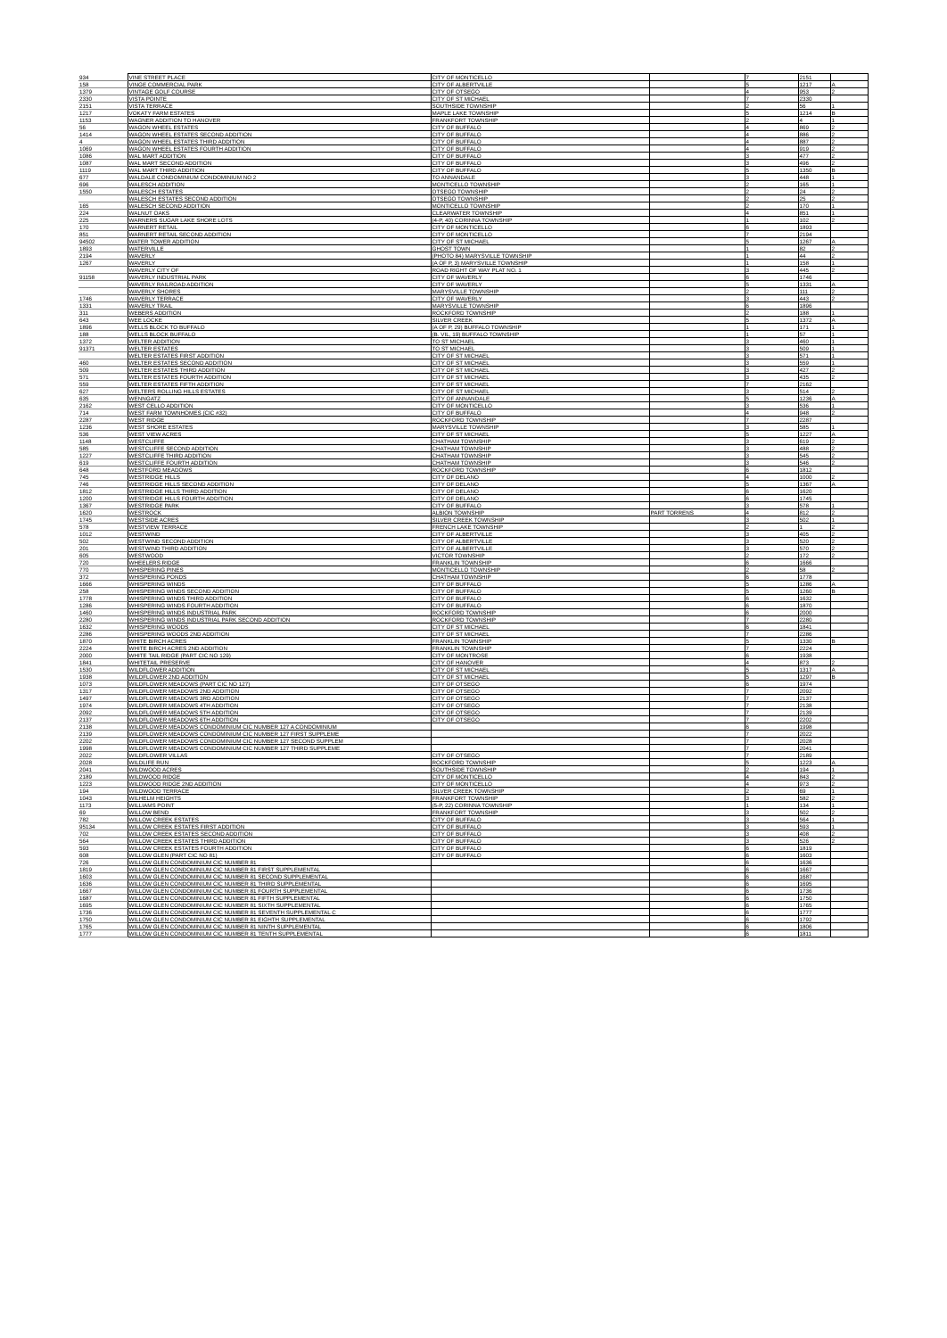| 934 | VINE STREET PLACE | CITY OF MONTICELLO | | 7 | 2151 | |
| 158 | VINGE COMMERCIAL PARK | CITY OF ALBERTVILLE | | 5 | 1217 | A |
| 1379 | VINTAGE GOLF COURSE | CITY OF OTSEGO | | 4 | 953 | 2 |
| 2330 | VISTA POINTE | CITY OF ST MICHAEL | | 7 | 2330 | |
| 2151 | VISTA TERRACE | SOUTHSIDE TOWNSHIP | | 2 | 56 | 1 |
| 1217 | VOKATY FARM ESTATES | MAPLE LAKE TOWNSHIP | | 5 | 1214 | B |
| 1153 | WAGNER ADDITION TO HANOVER | FRANKFORT TOWNSHIP | | 2 | 4 | 1 |
| 56 | WAGON WHEEL ESTATES | CITY OF BUFFALO | | 4 | 869 | 2 |
| 1414 | WAGON WHEEL ESTATES SECOND ADDITION | CITY OF BUFFALO | | 4 | 886 | 2 |
| 4 | WAGON WHEEL ESTATES THIRD ADDITION | CITY OF BUFFALO | | 4 | 887 | 2 |
| 1069 | WAGON WHEEL ESTATES FOURTH ADDITION | CITY OF BUFFALO | | 4 | 919 | 2 |
| 1086 | WAL MART ADDITION | CITY OF BUFFALO | | 3 | 477 | 2 |
| 1087 | WAL MART SECOND ADDITION | CITY OF BUFFALO | | 3 | 496 | 2 |
| 1119 | WAL MART THIRD ADDITION | CITY OF BUFFALO | | 5 | 1350 | B |
| 677 | WALDALE CONDOMINIUM CONDOMINIUM NO 2 | TO ANNANDALE | | 3 | 448 | 1 |
| 696 | WALESCH ADDITION | MONTICELLO TOWNSHIP | | 2 | 165 | 1 |
| 1550 | WALESCH ESTATES | OTSEGO TOWNSHIP | | 2 | 24 | 2 |
| | WALESCH ESTATES SECOND ADDITION | OTSEGO TOWNSHIP | | 2 | 25 | 2 |
| 165 | WALESCH SECOND ADDITION | MONTICELLO TOWNSHIP | | 2 | 170 | 1 |
| 224 | WALNUT OAKS | CLEARWATER TOWNSHIP | | 4 | 851 | 1 |
| 225 | WARNERS SUGAR LAKE SHORE LOTS | (4-P, 40) CORINNA TOWNSHIP | | 1 | 102 | 2 |
| 170 | WARNERT RETAIL | CITY OF MONTICELLO | | 6 | 1893 | |
| 851 | WARNERT RETAIL SECOND ADDITION | CITY OF MONTICELLO | | 7 | 2194 | |
| 94502 | WATER TOWER ADDITION | CITY OF ST MICHAEL | | 5 | 1267 | A |
| 1893 | WATERVILLE | GHOST TOWN | | 1 | 82 | 2 |
| 2194 | WAVERLY | (PHOTO 84) MARYSVILLE TOWNSHIP | | 1 | 44 | 2 |
| 1267 | WAVERLY | (A OF P, 3) MARYSVILLE TOWNSHIP | | 1 | 158 | 1 |
| | WAVERLY CITY OF | ROAD RIGHT OF WAY PLAT NO. 1 | | 3 | 445 | 2 |
| 91158 | WAVERLY INDUSTRIAL PARK | CITY OF WAVERLY | | 6 | 1746 | |
| | WAVERLY RAILROAD ADDITION | CITY OF WAVERLY | | 5 | 1331 | A |
| | WAVERLY SHORES | MARYSVILLE TOWNSHIP | | 2 | 111 | 2 |
| 1746 | WAVERLY TERRACE | CITY OF WAVERLY | | 3 | 443 | 2 |
| 1331 | WAVERLY TRAIL | MARYSVILLE TOWNSHIP | | 6 | 1896 | |
| 311 | WEBERS ADDITION | ROCKFORD TOWNSHIP | | 2 | 188 | 1 |
| 643 | WEE LOCKE | SILVER CREEK | | 5 | 1372 | A |
| 1896 | WELLS BLOCK TO BUFFALO | (A OF P, 29) BUFFALO TOWNSHIP | | 1 | 171 | 1 |
| 188 | WELLS BLOCK BUFFALO | (B. VIL, 19) BUFFALO TOWNSHIP | | 1 | 57 | 1 |
| 1372 | WELTER ADDITION | TO ST MICHAEL | | 3 | 460 | 1 |
| 91371 | WELTER ESTATES | TO ST MICHAEL | | 3 | 509 | 1 |
| | WELTER ESTATES FIRST ADDITION | CITY OF ST MICHAEL | | 3 | 571 | 1 |
| 460 | WELTER ESTATES SECOND ADDITION | CITY OF ST MICHAEL | | 3 | 559 | 1 |
| 509 | WELTER ESTATES THIRD ADDITION | CITY OF ST MICHAEL | | 3 | 427 | 2 |
| 571 | WELTER ESTATES FOURTH ADDITION | CITY OF ST MICHAEL | | 3 | 435 | 2 |
| 559 | WELTER ESTATES FIFTH ADDITION | CITY OF ST MICHAEL | | 7 | 2162 | |
| 627 | WELTERS ROLLING HILLS ESTATES | CITY OF ST MICHAEL | | 3 | 514 | 2 |
| 635 | WENNGATZ | CITY OF ANNANDALE | | 5 | 1236 | A |
| 2162 | WEST CELLO ADDITION | CITY OF MONTICELLO | | 3 | 536 | 1 |
| 714 | WEST FARM TOWNHOMES (CIC #32) | CITY OF BUFFALO | | 4 | 948 | 2 |
| 2287 | WEST RIDGE | ROCKFORD TOWNSHIP | | 7 | 2287 | |
| 1236 | WEST SHORE ESTATES | MARYSVILLE TOWNSHIP | | 3 | 585 | 1 |
| 536 | WEST VIEW ACRES | CITY OF ST MICHAEL | | 5 | 1227 | A |
| 1148 | WESTCLIFFE | CHATHAM TOWNSHIP | | 3 | 619 | 2 |
| 585 | WESTCLIFFE SECOND ADDITION | CHATHAM TOWNSHIP | | 3 | 488 | 2 |
| 1227 | WESTCLIFFE THIRD ADDITION | CHATHAM TOWNSHIP | | 3 | 545 | 2 |
| 619 | WESTCLIFFE FOURTH ADDITION | CHATHAM TOWNSHIP | | 3 | 546 | 2 |
| 648 | WESTFORD MEADOWS | ROCKFORD TOWNSHIP | | 6 | 1812 | |
| 745 | WESTRIDGE HILLS | CITY OF DELANO | | 4 | 1000 | 2 |
| 746 | WESTRIDGE HILLS SECOND ADDITION | CITY OF DELANO | | 5 | 1367 | A |
| 1812 | WESTRIDGE HILLS THIRD ADDITION | CITY OF DELANO | | 6 | 1620 | |
| 1200 | WESTRIDGE HILLS FOURTH ADDITION | CITY OF DELANO | | 6 | 1745 | |
| 1367 | WESTRIDGE PARK | CITY OF BUFFALO | | 3 | 578 | 1 |
| 1620 | WESTROCK | ALBION TOWNSHIP | PART TORRENS | 4 | 812 | 2 |
| 1745 | WESTSIDE ACRES | SILVER CREEK TOWNSHIP | | 3 | 502 | 1 |
| 578 | WESTVIEW TERRACE | FRENCH LAKE TOWNSHIP | | 2 | 1 | 2 |
| 1012 | WESTWIND | CITY OF ALBERTVILLE | | 3 | 405 | 2 |
| 502 | WESTWIND SECOND ADDITION | CITY OF ALBERTVILLE | | 3 | 520 | 2 |
| 201 | WESTWIND THIRD ADDITION | CITY OF ALBERTVILLE | | 3 | 570 | 2 |
| 605 | WESTWOOD | VICTOR TOWNSHIP | | 2 | 172 | 2 |
| 720 | WHEELERS RIDGE | FRANKLIN TOWNSHIP | | 6 | 1666 | |
| 770 | WHISPERING PINES | MONTICELLO TOWNSHIP | | 2 | 58 | 2 |
| 372 | WHISPERING PONDS | CHATHAM TOWNSHIP | | 6 | 1778 | |
| 1666 | WHISPERING WINDS | CITY OF BUFFALO | | 5 | 1286 | A |
| 258 | WHISPERING WINDS SECOND ADDITION | CITY OF BUFFALO | | 5 | 1260 | B |
| 1778 | WHISPERING WINDS THIRD ADDITION | CITY OF BUFFALO | | 6 | 1632 | |
| 1286 | WHISPERING WINDS FOURTH ADDITION | CITY OF BUFFALO | | 6 | 1870 | |
| 1460 | WHISPERING WINDS INDUSTRIAL PARK | ROCKFORD TOWNSHIP | | 6 | 2000 | |
| 2280 | WHISPERING WINDS INDUSTRIAL PARK SECOND ADDITION | ROCKFORD TOWNSHIP | | 7 | 2280 | |
| 1632 | WHISPERING WOODS | CITY OF ST MICHAEL | | 6 | 1841 | |
| 2286 | WHISPERING WOODS 2ND ADDITION | CITY OF ST MICHAEL | | 7 | 2286 | |
| 1870 | WHITE BIRCH ACRES | FRANKLIN TOWNSHIP | | 5 | 1330 | B |
| 2224 | WHITE BIRCH ACRES 2ND ADDITION | FRANKLIN TOWNSHIP | | 7 | 2224 | |
| 2000 | WHITE TAIL RIDGE (PART CIC NO 129) | CITY OF MONTROSE | | 6 | 1938 | |
| 1841 | WHITETAIL PRESERVE | CITY OF HANOVER | | 4 | 873 | 2 |
| 1530 | WILDFLOWER ADDITION | CITY OF ST MICHAEL | | 5 | 1317 | A |
| 1938 | WILDFLOWER 2ND ADDITION | CITY OF ST MICHAEL | | 5 | 1297 | B |
| 1073 | WILDFLOWER MEADOWS (PART CIC NO 127) | CITY OF OTSEGO | | 6 | 1974 | |
| 1317 | WILDFLOWER MEADOWS 2ND ADDITION | CITY OF OTSEGO | | 7 | 2092 | |
| 1497 | WILDFLOWER MEADOWS 3RD ADDITION | CITY OF OTSEGO | | 7 | 2137 | |
| 1974 | WILDFLOWER MEADOWS 4TH ADDITION | CITY OF OTSEGO | | 7 | 2138 | |
| 2092 | WILDFLOWER MEADOWS 5TH ADDITION | CITY OF OTSEGO | | 7 | 2139 | |
| 2137 | WILDFLOWER MEADOWS 6TH ADDITION | CITY OF OTSEGO | | 7 | 2202 | |
| 2138 | WILDFLOWER MEADOWS CONDOMINIUM CIC NUMBER 127 A CONDOMINIUM | | | 6 | 1998 | |
| 2139 | WILDFLOWER MEADOWS CONDOMINIUM CIC NUMBER 127 FIRST SUPPLEME | | | 7 | 2022 | |
| 2202 | WILDFLOWER MEADOWS CONDOMINIUM CIC NUMBER 127 SECOND SUPPLEM | | | 7 | 2028 | |
| 1998 | WILDFLOWER MEADOWS CONDOMINIUM CIC NUMBER 127 THIRD SUPPLEME | | | 7 | 2041 | |
| 2022 | WILDFLOWER VILLAS | CITY OF OTSEGO | | 7 | 2189 | |
| 2028 | WILDLIFE RUN | ROCKFORD TOWNSHIP | | 5 | 1223 | A |
| 2041 | WILDWOOD ACRES | SOUTHSIDE TOWNSHIP | | 2 | 194 | 1 |
| 2189 | WILDWOOD RIDGE | CITY OF MONTICELLO | | 4 | 843 | 2 |
| 1223 | WILDWOOD RIDGE 2ND ADDITION | CITY OF MONTICELLO | | 4 | 973 | 2 |
| 194 | WILDWOOD TERRACE | SILVER CREEK TOWNSHIP | | 2 | 69 | 1 |
| 1043 | WILHELM HEIGHTS | FRANKFORT TOWNSHIP | | 3 | 582 | 2 |
| 1173 | WILLIAMS POINT | (5-P, 22) CORINNA TOWNSHIP | | 1 | 134 | 1 |
| 69 | WILLOW BEND | FRANKFORT TOWNSHIP | | 3 | 502 | 2 |
| 782 | WILLOW CREEK ESTATES | CITY OF BUFFALO | | 3 | 564 | 1 |
| 95134 | WILLOW CREEK ESTATES FIRST ADDITION | CITY OF BUFFALO | | 3 | 593 | 1 |
| 702 | WILLOW CREEK ESTATES SECOND ADDITION | CITY OF BUFFALO | | 3 | 408 | 2 |
| 564 | WILLOW CREEK ESTATES THIRD ADDITION | CITY OF BUFFALO | | 3 | 526 | 2 |
| 593 | WILLOW CREEK ESTATES FOURTH ADDITION | CITY OF BUFFALO | | 6 | 1819 | |
| 608 | WILLOW GLEN (PART CIC NO 81) | CITY OF BUFFALO | | 6 | 1603 | |
| 726 | WILLOW GLEN CONDOMINIUM CIC NUMBER 81 | | | 6 | 1636 | |
| 1819 | WILLOW GLEN CONDOMINIUM CIC NUMBER 81 FIRST SUPPLEMENTAL | | | 6 | 1667 | |
| 1603 | WILLOW GLEN CONDOMINIUM CIC NUMBER 81 SECOND SUPPLEMENTAL | | | 6 | 1687 | |
| 1636 | WILLOW GLEN CONDOMINIUM CIC NUMBER 81 THIRD SUPPLEMENTAL | | | 6 | 1695 | |
| 1667 | WILLOW GLEN CONDOMINIUM CIC NUMBER 81 FOURTH SUPPLEMENTAL | | | 6 | 1736 | |
| 1687 | WILLOW GLEN CONDOMINIUM CIC NUMBER 81 FIFTH SUPPLEMENTAL | | | 6 | 1750 | |
| 1695 | WILLOW GLEN CONDOMINIUM CIC NUMBER 81 SIXTH SUPPLEMENTAL | | | 6 | 1765 | |
| 1736 | WILLOW GLEN CONDOMINIUM CIC NUMBER 81 SEVENTH SUPPLEMENTAL C | | | 6 | 1777 | |
| 1750 | WILLOW GLEN CONDOMINIUM CIC NUMBER 81 EIGHTH SUPPLEMENTAL | | | 6 | 1792 | |
| 1765 | WILLOW GLEN CONDOMINIUM CIC NUMBER 81 NINTH SUPPLEMENTAL | | | 6 | 1806 | |
| 1777 | WILLOW GLEN CONDOMINIUM CIC NUMBER 81 TENTH SUPPLEMENTAL | | | 6 | 1811 | |